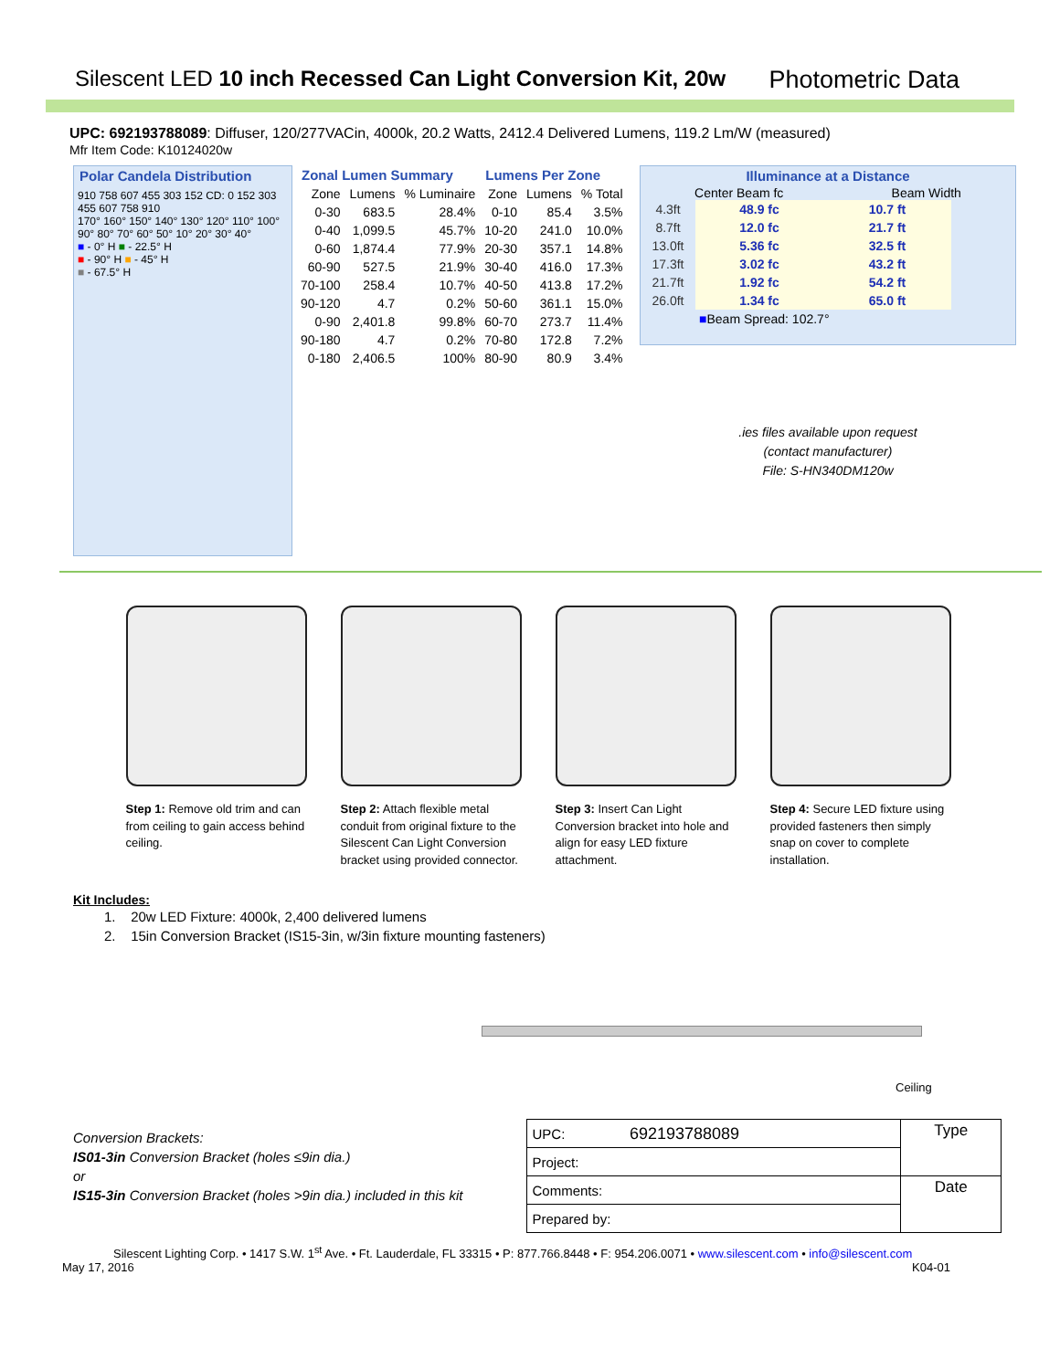Silescent LED 10 inch Recessed Can Light Conversion Kit, 20w
Photometric Data
UPC: 692193788089: Diffuser, 120/277VACin, 4000k, 20.2 Watts, 2412.4 Delivered Lumens, 119.2 Lm/W (measured)
Mfr Item Code: K10124020w
Polar Candela Distribution
910 758 607 455 303 152 CD: 0 152 303 455 607 758 910
170° 160° 150° 140° 130° 120° 110° 100° 90° 80° 70° 60° 50° 10° 20° 30° 40°
■ - 0° H ■ - 22.5° H
■ - 90° H ■ - 45° H
■ - 67.5° H
| Zonal Lumen Summary | | | Lumens Per Zone | | |
| --- | --- | --- | --- | --- | --- |
| Zone | Lumens | % Luminaire | Zone | Lumens | % Total |
| 0-30 | 683.5 | 28.4% | 0-10 | 85.4 | 3.5% |
| 0-40 | 1,099.5 | 45.7% | 10-20 | 241.0 | 10.0% |
| 0-60 | 1,874.4 | 77.9% | 20-30 | 357.1 | 14.8% |
| 60-90 | 527.5 | 21.9% | 30-40 | 416.0 | 17.3% |
| 70-100 | 258.4 | 10.7% | 40-50 | 413.8 | 17.2% |
| 90-120 | 4.7 | 0.2% | 50-60 | 361.1 | 15.0% |
| 0-90 | 2,401.8 | 99.8% | 60-70 | 273.7 | 11.4% |
| 90-180 | 4.7 | 0.2% | 70-80 | 172.8 | 7.2% |
| 0-180 | 2,406.5 | 100% | 80-90 | 80.9 | 3.4% |
Illuminance at a Distance
Center Beam fc Beam Width
| 4.3ft | 48.9 fc | 10.7 ft |
| 8.7ft | 12.0 fc | 21.7 ft |
| 13.0ft | 5.36 fc | 32.5 ft |
| 17.3ft | 3.02 fc | 43.2 ft |
| 21.7ft | 1.92 fc | 54.2 ft |
| 26.0ft | 1.34 fc | 65.0 ft |
■Beam Spread: 102.7°
.ies files available upon request
(contact manufacturer)
File: S-HN340DM120w
Step 1: Remove old trim and can from ceiling to gain access behind ceiling.
Step 2: Attach flexible metal conduit from original fixture to the Silescent Can Light Conversion bracket using provided connector.
Step 3: Insert Can Light Conversion bracket into hole and align for easy LED fixture attachment.
Step 4: Secure LED fixture using provided fasteners then simply snap on cover to complete installation.
Kit Includes:
1. 20w LED Fixture: 4000k, 2,400 delivered lumens
2. 15in Conversion Bracket (IS15-3in, w/3in fixture mounting fasteners)
Ceiling
Conversion Brackets:
IS01-3in Conversion Bracket (holes ≤9in dia.)
or
IS15-3in Conversion Bracket (holes >9in dia.) included in this kit
| UPC: | 692193788089 | Type |
| Project: | | |
| Comments: | | Date |
| Prepared by: | | |
Silescent Lighting Corp. • 1417 S.W. 1<sup>st</sup> Ave. • Ft. Lauderdale, FL 33315 • P: 877.766.8448 • F: 954.206.0071 • www.silescent.com • info@silescent.com
May 17, 2016 K04-01